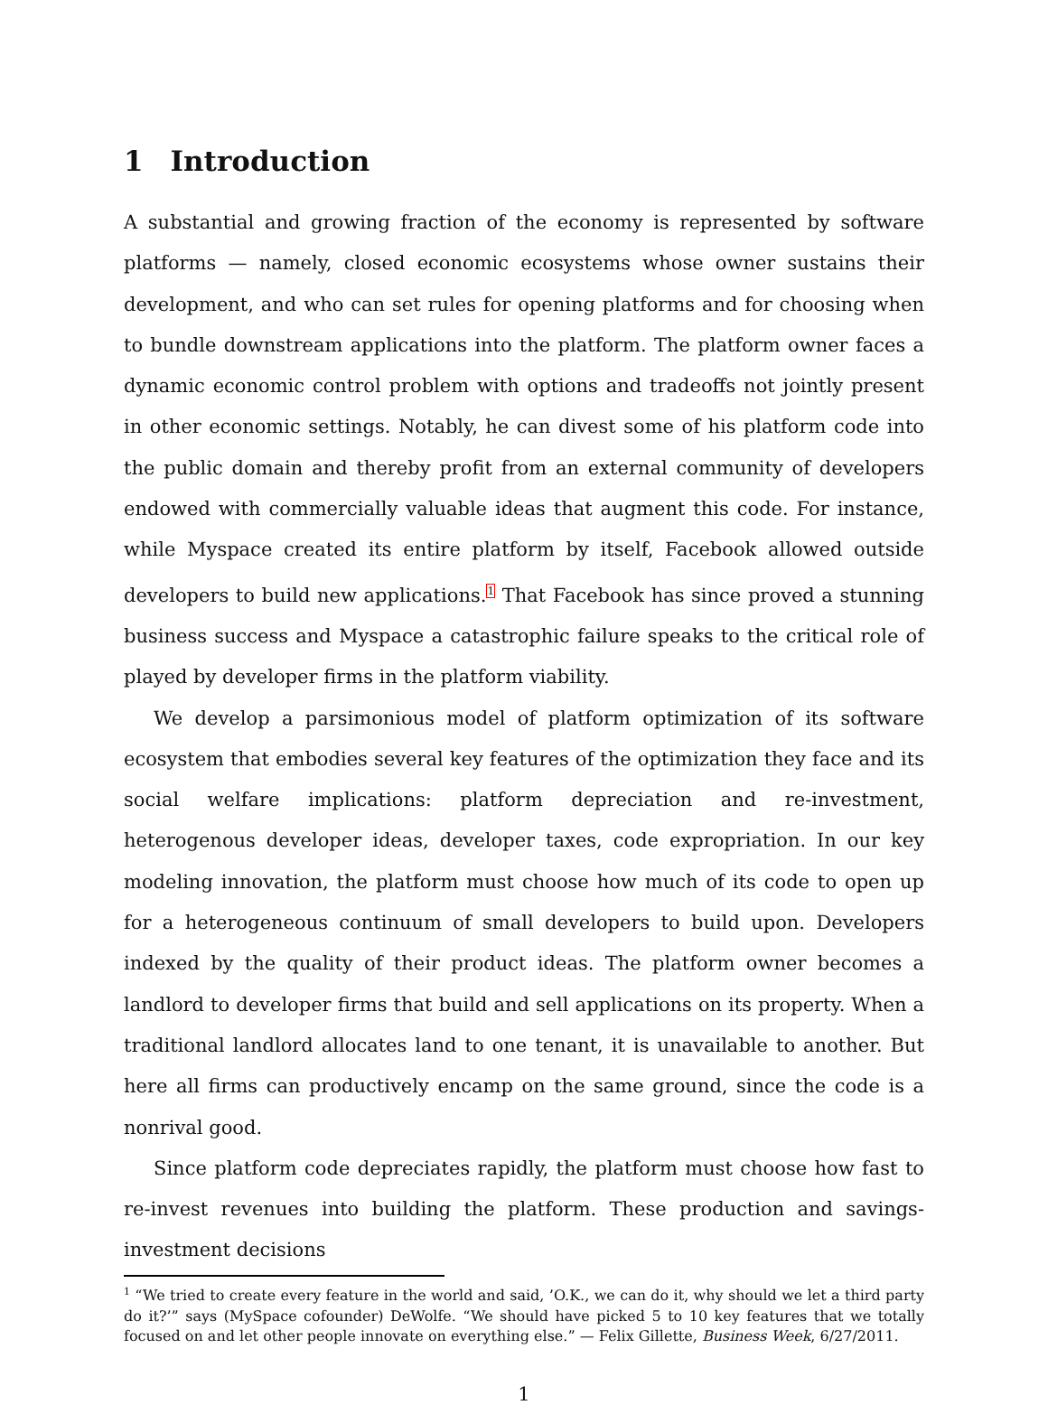1 Introduction
A substantial and growing fraction of the economy is represented by software platforms — namely, closed economic ecosystems whose owner sustains their development, and who can set rules for opening platforms and for choosing when to bundle downstream applications into the platform. The platform owner faces a dynamic economic control problem with options and tradeoffs not jointly present in other economic settings. Notably, he can divest some of his platform code into the public domain and thereby profit from an external community of developers endowed with commercially valuable ideas that augment this code. For instance, while Myspace created its entire platform by itself, Facebook allowed outside developers to build new applications.<sup>1</sup> That Facebook has since proved a stunning business success and Myspace a catastrophic failure speaks to the critical role of played by developer firms in the platform viability.
We develop a parsimonious model of platform optimization of its software ecosystem that embodies several key features of the optimization they face and its social welfare implications: platform depreciation and re-investment, heterogenous developer ideas, developer taxes, code expropriation. In our key modeling innovation, the platform must choose how much of its code to open up for a heterogeneous continuum of small developers to build upon. Developers indexed by the quality of their product ideas. The platform owner becomes a landlord to developer firms that build and sell applications on its property. When a traditional landlord allocates land to one tenant, it is unavailable to another. But here all firms can productively encamp on the same ground, since the code is a nonrival good.
Since platform code depreciates rapidly, the platform must choose how fast to re-invest revenues into building the platform. These production and savings-investment decisions
<sup>1</sup> “We tried to create every feature in the world and said, ’O.K., we can do it, why should we let a third party do it?’” says (MySpace cofounder) DeWolfe. “We should have picked 5 to 10 key features that we totally focused on and let other people innovate on everything else.” — Felix Gillette, Business Week, 6/27/2011.
1